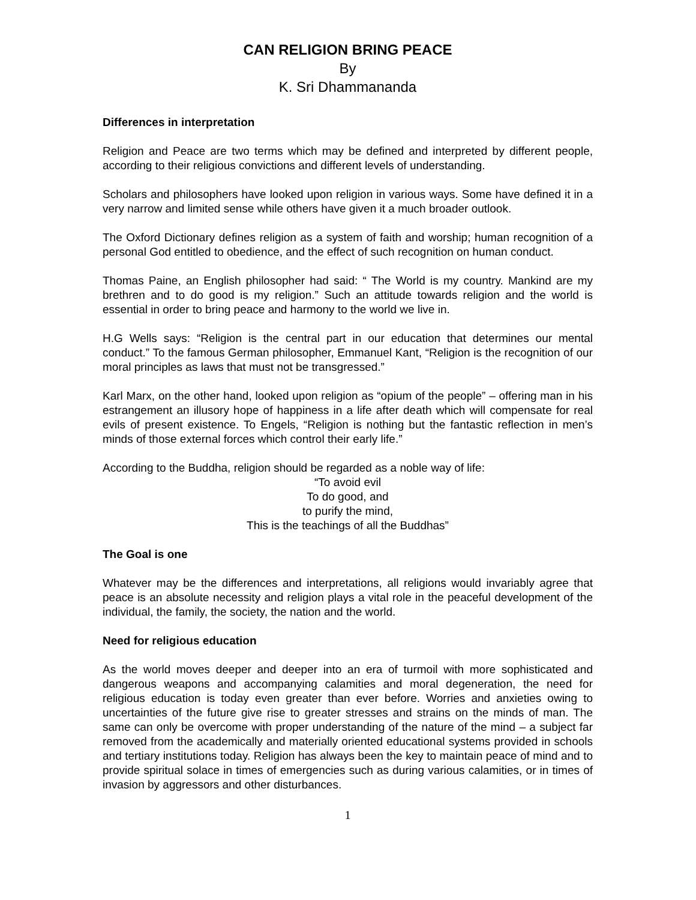CAN RELIGION BRING PEACE
By
K. Sri Dhammananda
Differences in interpretation
Religion and Peace are two terms which may be defined and interpreted by different people, according to their religious convictions and different levels of understanding.
Scholars and philosophers have looked upon religion in various ways. Some have defined it in a very narrow and limited sense while others have given it a much broader outlook.
The Oxford Dictionary defines religion as a system of faith and worship; human recognition of a personal God entitled to obedience, and the effect of such recognition on human conduct.
Thomas Paine, an English philosopher had said: “ The World is my country. Mankind are my brethren and to do good is my religion.” Such an attitude towards religion and the world is essential in order to bring peace and harmony to the world we live in.
H.G Wells says: “Religion is the central part in our education that determines our mental conduct.” To the famous German philosopher, Emmanuel Kant, “Religion is the recognition of our moral principles as laws that must not be transgressed.”
Karl Marx, on the other hand, looked upon religion as “opium of the people” – offering man in his estrangement an illusory hope of happiness in a life after death which will compensate for real evils of present existence. To Engels, “Religion is nothing but the fantastic reflection in men’s minds of those external forces which control their early life.”
According to the Buddha, religion should be regarded as a noble way of life:
“To avoid evil
To do good, and
to purify the mind,
This is the teachings of all the Buddhas”
The Goal is one
Whatever may be the differences and interpretations, all religions would invariably agree that peace is an absolute necessity and religion plays a vital role in the peaceful development of the individual, the family, the society, the nation and the world.
Need for religious education
As the world moves deeper and deeper into an era of turmoil with more sophisticated and dangerous weapons and accompanying calamities and moral degeneration, the need for religious education is today even greater than ever before. Worries and anxieties owing to uncertainties of the future give rise to greater stresses and strains on the minds of man. The same can only be overcome with proper understanding of the nature of the mind – a subject far removed from the academically and materially oriented educational systems provided in schools and tertiary institutions today. Religion has always been the key to maintain peace of mind and to provide spiritual solace in times of emergencies such as during various calamities, or in times of invasion by aggressors and other disturbances.
1